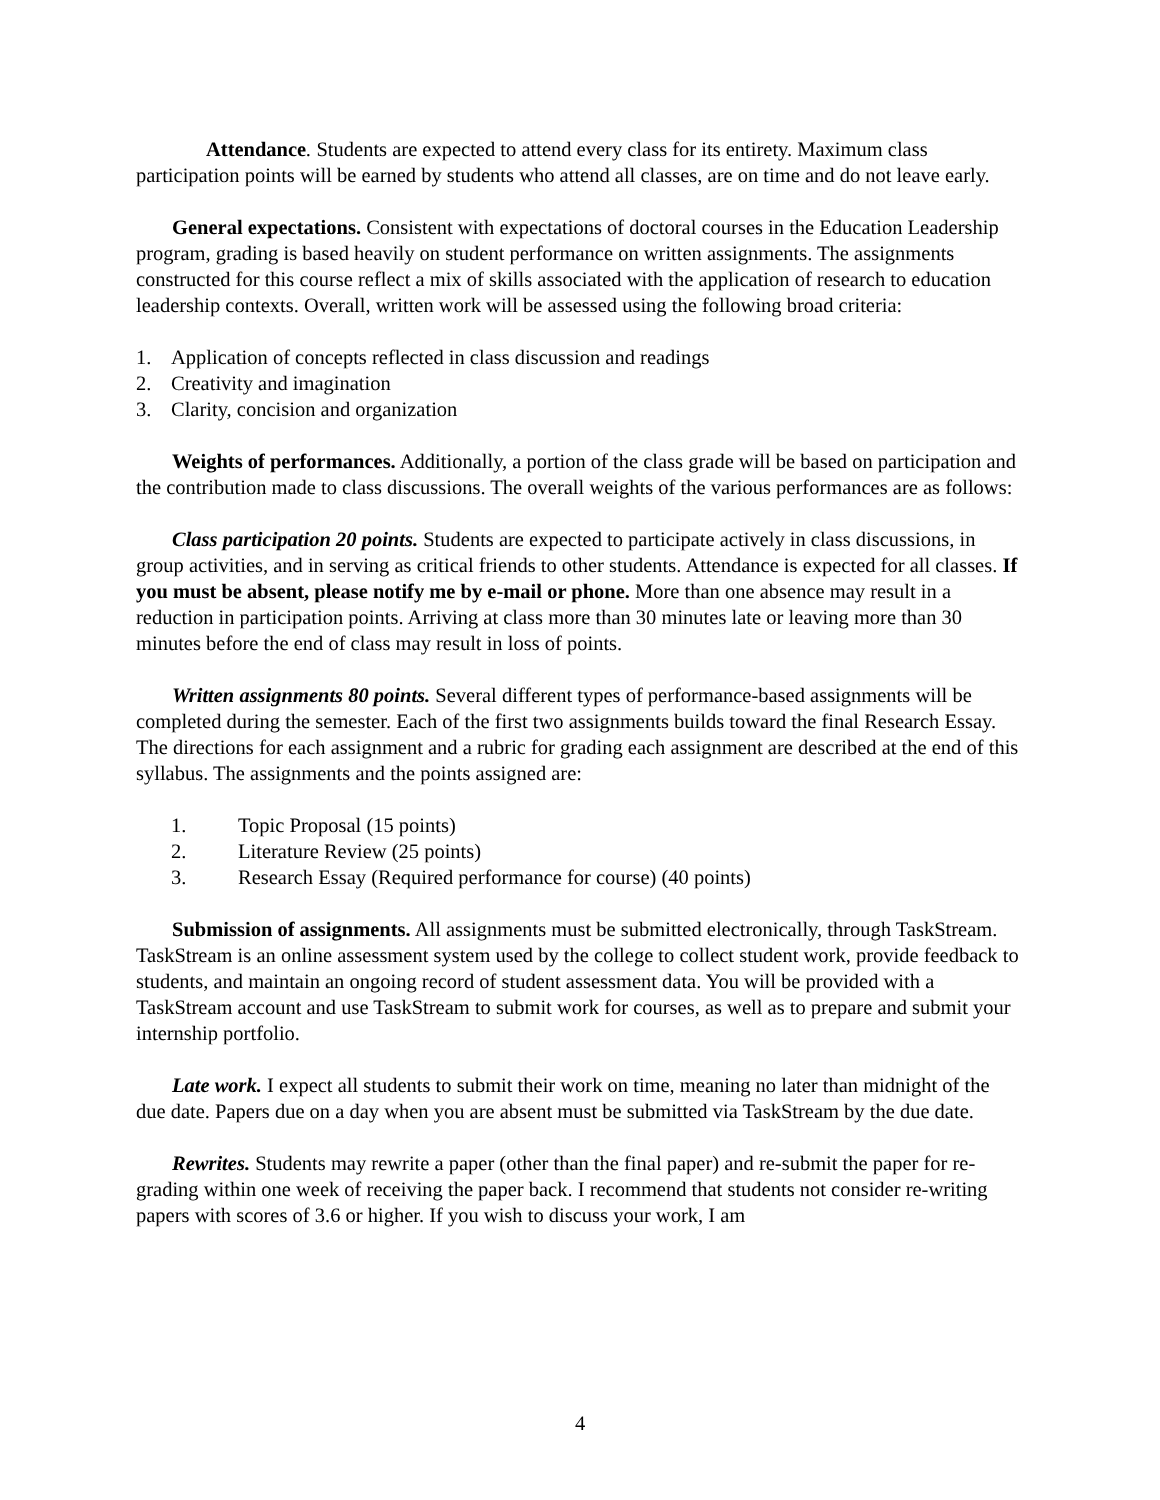Attendance. Students are expected to attend every class for its entirety. Maximum class participation points will be earned by students who attend all classes, are on time and do not leave early.
General expectations. Consistent with expectations of doctoral courses in the Education Leadership program, grading is based heavily on student performance on written assignments. The assignments constructed for this course reflect a mix of skills associated with the application of research to education leadership contexts. Overall, written work will be assessed using the following broad criteria:
1. Application of concepts reflected in class discussion and readings
2. Creativity and imagination
3. Clarity, concision and organization
Weights of performances. Additionally, a portion of the class grade will be based on participation and the contribution made to class discussions. The overall weights of the various performances are as follows:
Class participation 20 points. Students are expected to participate actively in class discussions, in group activities, and in serving as critical friends to other students. Attendance is expected for all classes. If you must be absent, please notify me by e-mail or phone. More than one absence may result in a reduction in participation points. Arriving at class more than 30 minutes late or leaving more than 30 minutes before the end of class may result in loss of points.
Written assignments 80 points. Several different types of performance-based assignments will be completed during the semester. Each of the first two assignments builds toward the final Research Essay. The directions for each assignment and a rubric for grading each assignment are described at the end of this syllabus. The assignments and the points assigned are:
1. Topic Proposal (15 points)
2. Literature Review (25 points)
3. Research Essay (Required performance for course) (40 points)
Submission of assignments. All assignments must be submitted electronically, through TaskStream. TaskStream is an online assessment system used by the college to collect student work, provide feedback to students, and maintain an ongoing record of student assessment data. You will be provided with a TaskStream account and use TaskStream to submit work for courses, as well as to prepare and submit your internship portfolio.
Late work. I expect all students to submit their work on time, meaning no later than midnight of the due date. Papers due on a day when you are absent must be submitted via TaskStream by the due date.
Rewrites. Students may rewrite a paper (other than the final paper) and re-submit the paper for re-grading within one week of receiving the paper back. I recommend that students not consider re-writing papers with scores of 3.6 or higher. If you wish to discuss your work, I am
4